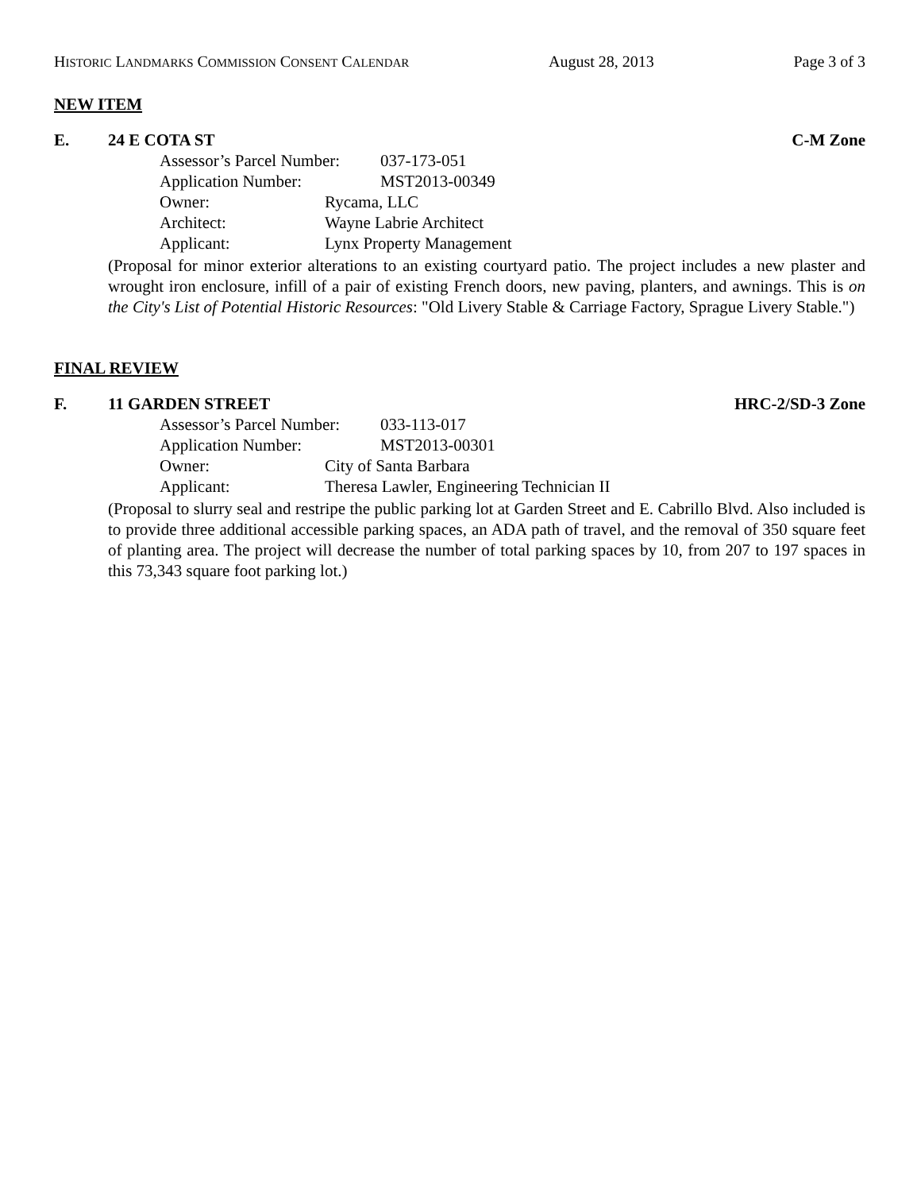HISTORIC LANDMARKS COMMISSION CONSENT CALENDAR August 28, 2013 Page 3 of 3
NEW ITEM
E. 24 E COTA ST C-M Zone
Assessor’s Parcel Number: 037-173-051
Application Number: MST2013-00349
Owner: Rycama, LLC
Architect: Wayne Labrie Architect
Applicant: Lynx Property Management
(Proposal for minor exterior alterations to an existing courtyard patio. The project includes a new plaster and wrought iron enclosure, infill of a pair of existing French doors, new paving, planters, and awnings. This is on the City's List of Potential Historic Resources: "Old Livery Stable & Carriage Factory, Sprague Livery Stable.")
FINAL REVIEW
F. 11 GARDEN STREET HRC-2/SD-3 Zone
Assessor’s Parcel Number: 033-113-017
Application Number: MST2013-00301
Owner: City of Santa Barbara
Applicant: Theresa Lawler, Engineering Technician II
(Proposal to slurry seal and restripe the public parking lot at Garden Street and E. Cabrillo Blvd. Also included is to provide three additional accessible parking spaces, an ADA path of travel, and the removal of 350 square feet of planting area. The project will decrease the number of total parking spaces by 10, from 207 to 197 spaces in this 73,343 square foot parking lot.)